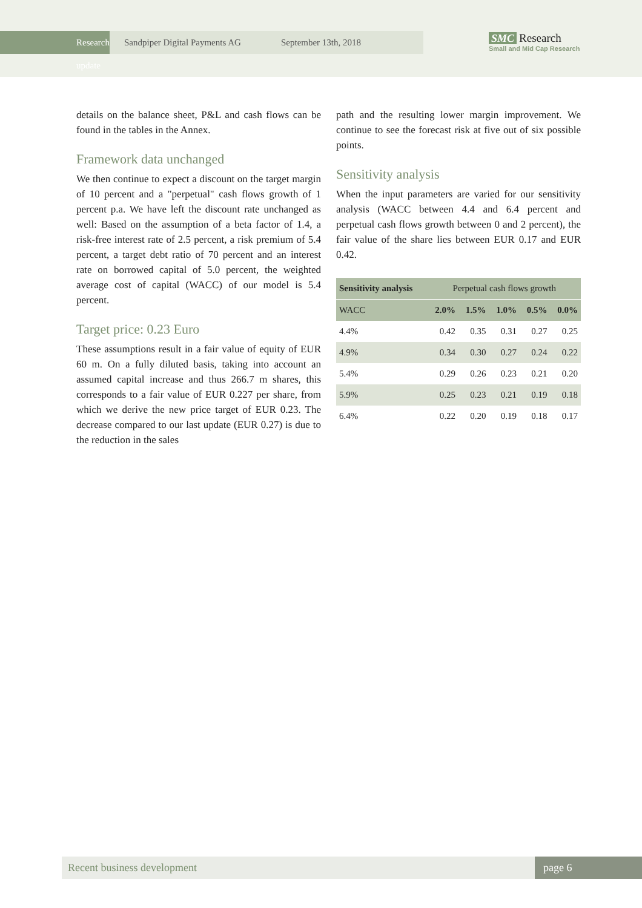Research update
Sandpiper Digital Payments AG September 13th, 2018
SMC Research
Small and Mid Cap Research
details on the balance sheet, P&L and cash flows can be found in the tables in the Annex.
Framework data unchanged
We then continue to expect a discount on the target margin of 10 percent and a "perpetual" cash flows growth of 1 percent p.a. We have left the discount rate unchanged as well: Based on the assumption of a beta factor of 1.4, a risk-free interest rate of 2.5 percent, a risk premium of 5.4 percent, a target debt ratio of 70 percent and an interest rate on borrowed capital of 5.0 percent, the weighted average cost of capital (WACC) of our model is 5.4 percent.
Target price: 0.23 Euro
These assumptions result in a fair value of equity of EUR 60 m. On a fully diluted basis, taking into account an assumed capital increase and thus 266.7 m shares, this corresponds to a fair value of EUR 0.227 per share, from which we derive the new price target of EUR 0.23. The decrease compared to our last update (EUR 0.27) is due to the reduction in the sales
path and the resulting lower margin improvement. We continue to see the forecast risk at five out of six possible points.
Sensitivity analysis
When the input parameters are varied for our sensitivity analysis (WACC between 4.4 and 6.4 percent and perpetual cash flows growth between 0 and 2 percent), the fair value of the share lies between EUR 0.17 and EUR 0.42.
| Sensitivity analysis | Perpetual cash flows growth | | | | |
| WACC | 2.0% | 1.5% | 1.0% | 0.5% | 0.0% |
| 4.4% | 0.42 | 0.35 | 0.31 | 0.27 | 0.25 |
| 4.9% | 0.34 | 0.30 | 0.27 | 0.24 | 0.22 |
| 5.4% | 0.29 | 0.26 | 0.23 | 0.21 | 0.20 |
| 5.9% | 0.25 | 0.23 | 0.21 | 0.19 | 0.18 |
| 6.4% | 0.22 | 0.20 | 0.19 | 0.18 | 0.17 |
Recent business development page 6